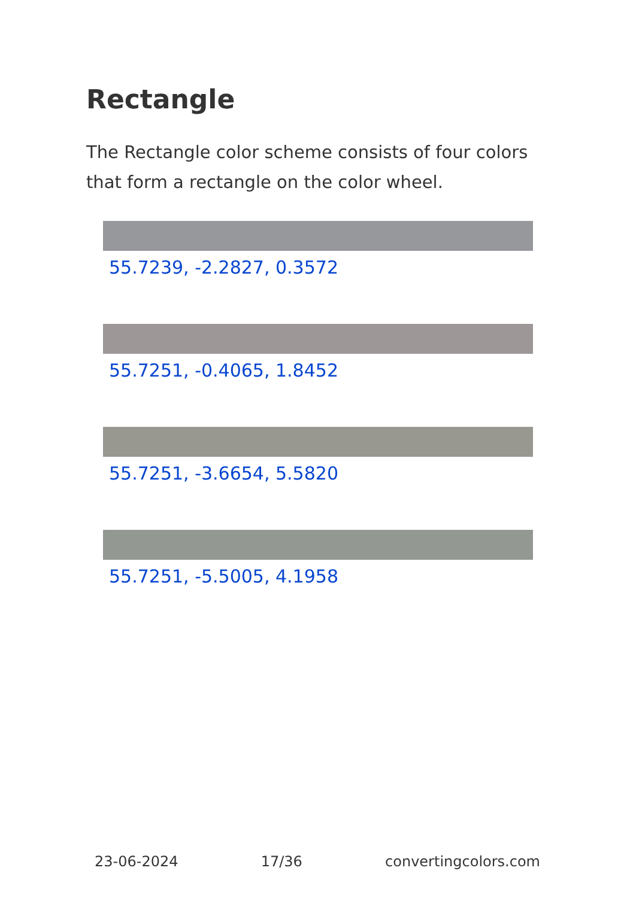Rectangle
The Rectangle color scheme consists of four colors that form a rectangle on the color wheel.
55.7239, -2.2827, 0.3572
55.7251, -0.4065, 1.8452
55.7251, -3.6654, 5.5820
55.7251, -5.5005, 4.1958
23-06-2024 17/36 convertingcolors.com